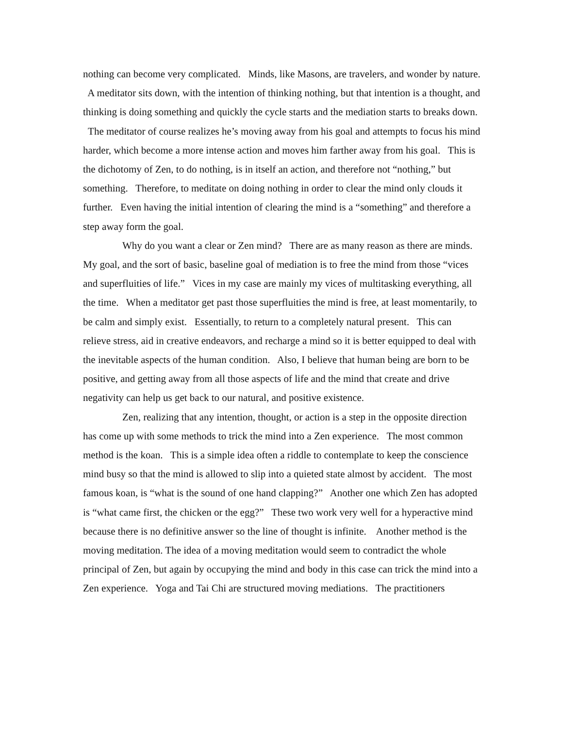nothing can become very complicated. Minds, like Masons, are travelers, and wonder by nature. A meditator sits down, with the intention of thinking nothing, but that intention is a thought, and thinking is doing something and quickly the cycle starts and the mediation starts to breaks down. The meditator of course realizes he’s moving away from his goal and attempts to focus his mind harder, which become a more intense action and moves him farther away from his goal. This is the dichotomy of Zen, to do nothing, is in itself an action, and therefore not “nothing,” but something. Therefore, to meditate on doing nothing in order to clear the mind only clouds it further. Even having the initial intention of clearing the mind is a “something” and therefore a step away form the goal.
Why do you want a clear or Zen mind? There are as many reason as there are minds. My goal, and the sort of basic, baseline goal of mediation is to free the mind from those “vices and superfluities of life.” Vices in my case are mainly my vices of multitasking everything, all the time. When a meditator get past those superfluities the mind is free, at least momentarily, to be calm and simply exist. Essentially, to return to a completely natural present. This can relieve stress, aid in creative endeavors, and recharge a mind so it is better equipped to deal with the inevitable aspects of the human condition. Also, I believe that human being are born to be positive, and getting away from all those aspects of life and the mind that create and drive negativity can help us get back to our natural, and positive existence.
Zen, realizing that any intention, thought, or action is a step in the opposite direction has come up with some methods to trick the mind into a Zen experience. The most common method is the koan. This is a simple idea often a riddle to contemplate to keep the conscience mind busy so that the mind is allowed to slip into a quieted state almost by accident. The most famous koan, is “what is the sound of one hand clapping?” Another one which Zen has adopted is “what came first, the chicken or the egg?” These two work very well for a hyperactive mind because there is no definitive answer so the line of thought is infinite. Another method is the moving meditation. The idea of a moving meditation would seem to contradict the whole principal of Zen, but again by occupying the mind and body in this case can trick the mind into a Zen experience. Yoga and Tai Chi are structured moving mediations. The practitioners